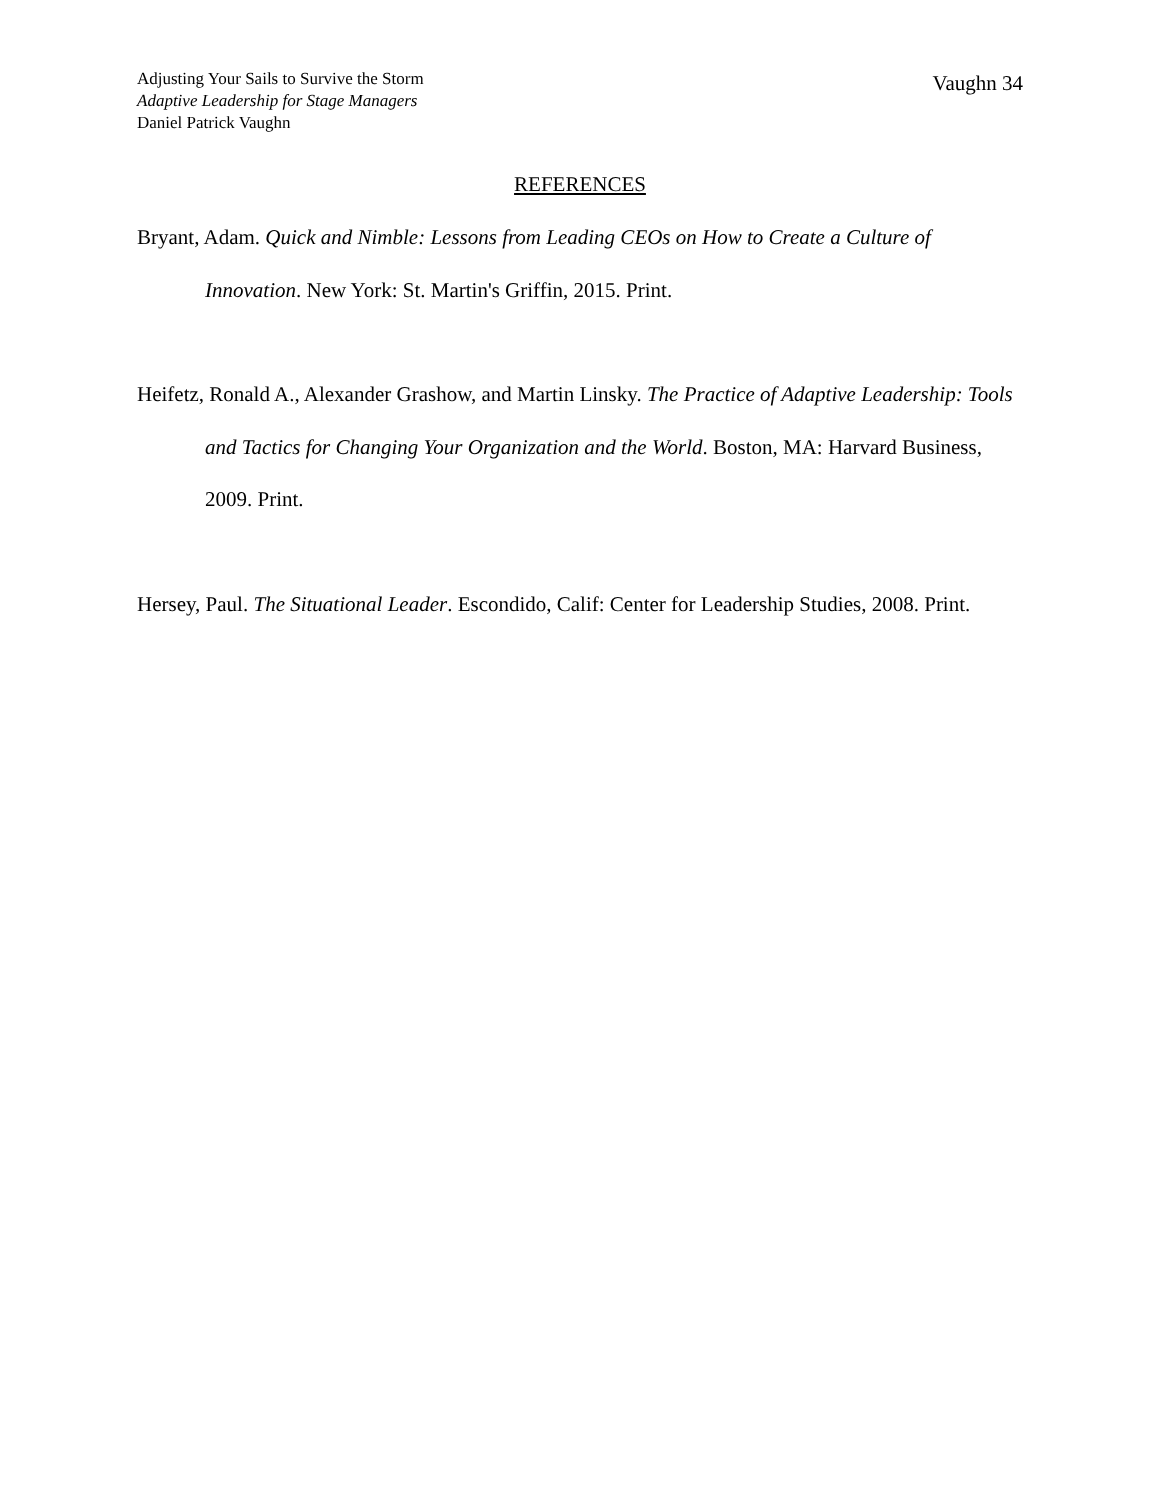Adjusting Your Sails to Survive the Storm
Adaptive Leadership for Stage Managers
Daniel Patrick Vaughn
Vaughn 34
REFERENCES
Bryant, Adam. Quick and Nimble: Lessons from Leading CEOs on How to Create a Culture of Innovation. New York: St. Martin's Griffin, 2015. Print.
Heifetz, Ronald A., Alexander Grashow, and Martin Linsky. The Practice of Adaptive Leadership: Tools and Tactics for Changing Your Organization and the World. Boston, MA: Harvard Business, 2009. Print.
Hersey, Paul. The Situational Leader. Escondido, Calif: Center for Leadership Studies, 2008. Print.